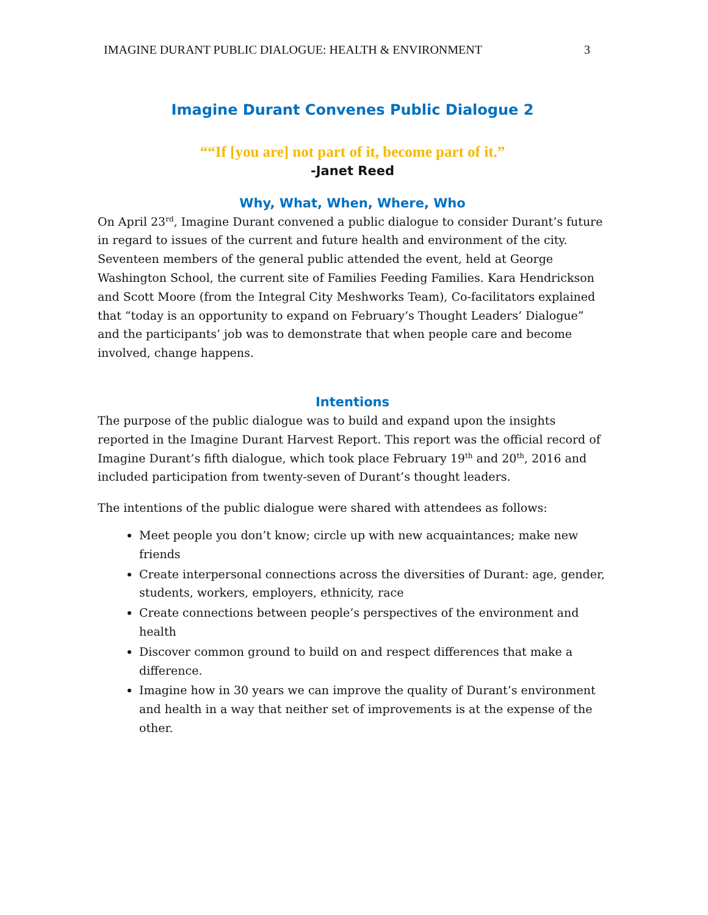IMAGINE DURANT PUBLIC DIALOGUE: HEALTH & ENVIRONMENT 3
Imagine Durant Convenes Public Dialogue 2
““If [you are] not part of it, become part of it.”
-Janet Reed
Why, What, When, Where, Who
On April 23<sup>rd</sup>, Imagine Durant convened a public dialogue to consider Durant’s future in regard to issues of the current and future health and environment of the city. Seventeen members of the general public attended the event, held at George Washington School, the current site of Families Feeding Families. Kara Hendrickson and Scott Moore (from the Integral City Meshworks Team), Co-facilitators explained that “today is an opportunity to expand on February’s Thought Leaders’ Dialogue” and the participants’ job was to demonstrate that when people care and become involved, change happens.
Intentions
The purpose of the public dialogue was to build and expand upon the insights reported in the Imagine Durant Harvest Report. This report was the official record of Imagine Durant’s fifth dialogue, which took place February 19<sup>th</sup> and 20<sup>th</sup>, 2016 and included participation from twenty-seven of Durant’s thought leaders.
The intentions of the public dialogue were shared with attendees as follows:
Meet people you don’t know; circle up with new acquaintances; make new friends
Create interpersonal connections across the diversities of Durant: age, gender, students, workers, employers, ethnicity, race
Create connections between people’s perspectives of the environment and health
Discover common ground to build on and respect differences that make a difference.
Imagine how in 30 years we can improve the quality of Durant’s environment and health in a way that neither set of improvements is at the expense of the other.